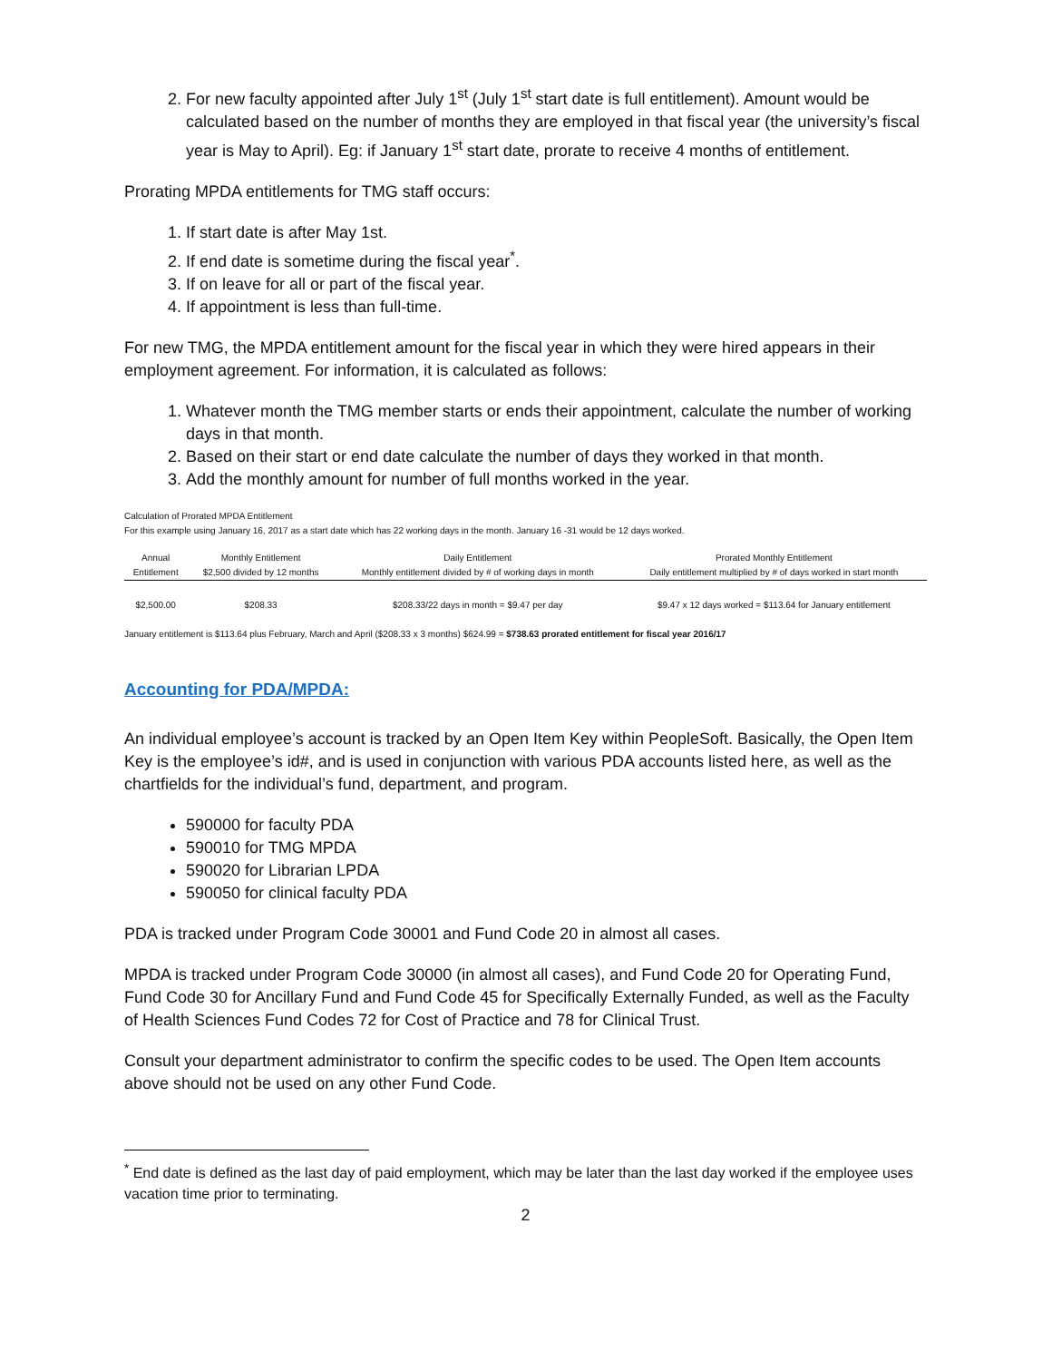2. For new faculty appointed after July 1<sup>st</sup> (July 1<sup>st</sup> start date is full entitlement). Amount would be calculated based on the number of months they are employed in that fiscal year (the university’s fiscal year is May to April). Eg: if January 1<sup>st</sup> start date, prorate to receive 4 months of entitlement.
Prorating MPDA entitlements for TMG staff occurs:
1. If start date is after May 1st.
2. If end date is sometime during the fiscal year<sup>*</sup>.
3. If on leave for all or part of the fiscal year.
4. If appointment is less than full-time.
For new TMG, the MPDA entitlement amount for the fiscal year in which they were hired appears in their employment agreement. For information, it is calculated as follows:
1. Whatever month the TMG member starts or ends their appointment, calculate the number of working days in that month.
2. Based on their start or end date calculate the number of days they worked in that month.
3. Add the monthly amount for number of full months worked in the year.
Calculation of Prorated MPDA Entitlement
For this example using January 16, 2017 as a start date which has 22 working days in the month. January 16 -31 would be 12 days worked.
| Annual Entitlement | Monthly Entitlement $2,500 divided by 12 months | Daily Entitlement Monthly entitlement divided by # of working days in month | Prorated Monthly Entitlement Daily entitlement multiplied by # of days worked in start month |
| --- | --- | --- | --- |
| $2,500.00 | $208.33 | $208.33/22 days in month = $9.47 per day | $9.47 x 12 days worked = $113.64 for January entitlement |
January entitlement is $113.64 plus February, March and April ($208.33 x 3 months) $624.99 = $738.63 prorated entitlement for fiscal year 2016/17
Accounting for PDA/MPDA:
An individual employee’s account is tracked by an Open Item Key within PeopleSoft. Basically, the Open Item Key is the employee’s id#, and is used in conjunction with various PDA accounts listed here, as well as the chartfields for the individual’s fund, department, and program.
590000 for faculty PDA
590010 for TMG MPDA
590020 for Librarian LPDA
590050 for clinical faculty PDA
PDA is tracked under Program Code 30001 and Fund Code 20 in almost all cases.
MPDA is tracked under Program Code 30000 (in almost all cases), and Fund Code 20 for Operating Fund, Fund Code 30 for Ancillary Fund and Fund Code 45 for Specifically Externally Funded, as well as the Faculty of Health Sciences Fund Codes 72 for Cost of Practice and 78 for Clinical Trust.
Consult your department administrator to confirm the specific codes to be used. The Open Item accounts above should not be used on any other Fund Code.
<sup>*</sup> End date is defined as the last day of paid employment, which may be later than the last day worked if the employee uses vacation time prior to terminating.
2